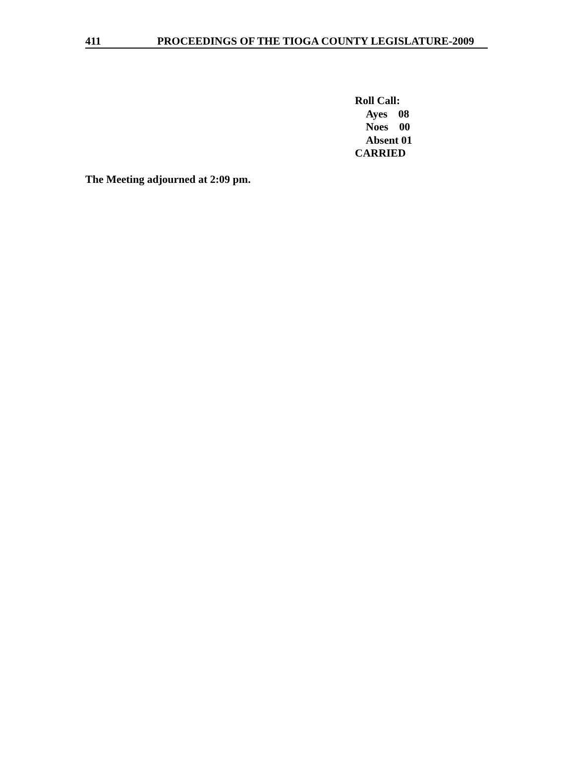411 PROCEEDINGS OF THE TIOGA COUNTY LEGISLATURE-2009
Roll Call:
Ayes 08
Noes 00
Absent 01
CARRIED
The Meeting adjourned at 2:09 pm.